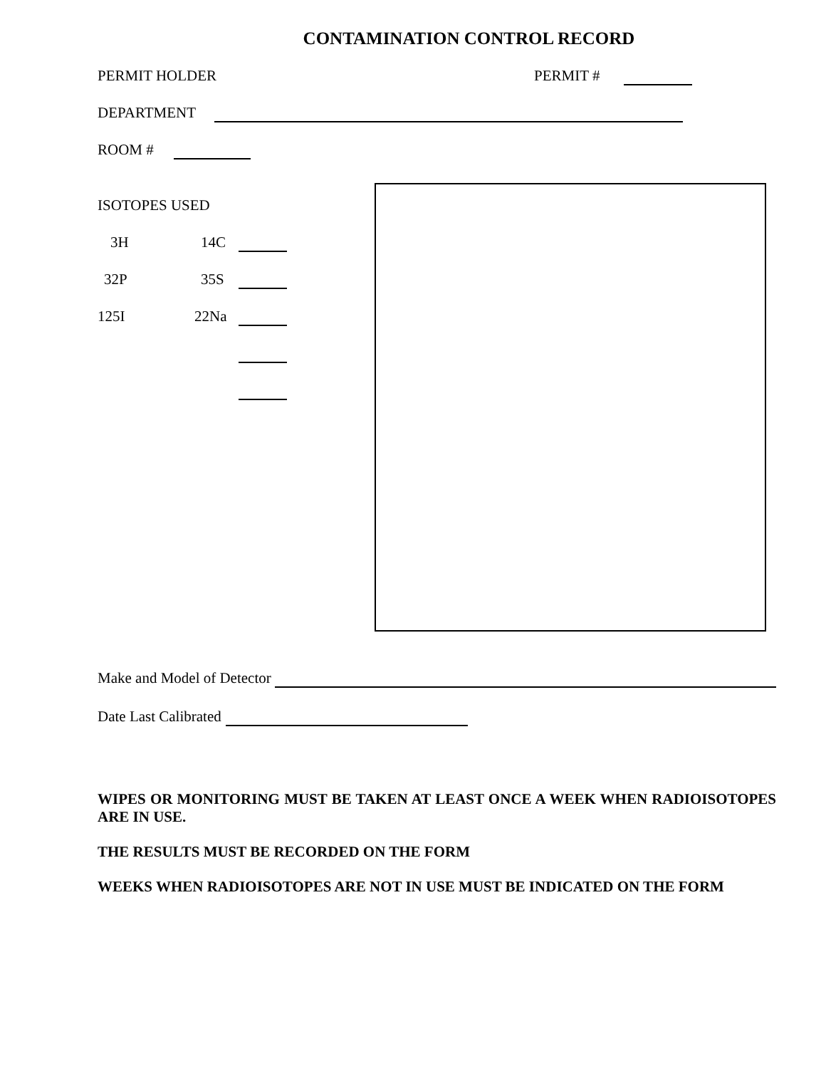CONTAMINATION CONTROL RECORD
PERMIT HOLDER PERMIT #
DEPARTMENT
ROOM #
ISOTOPES USED
3H 14C
32P 35S
125I 22Na
Make and Model of Detector
Date Last Calibrated
WIPES OR MONITORING MUST BE TAKEN AT LEAST ONCE A WEEK WHEN RADIOISOTOPES ARE IN USE.
THE RESULTS MUST BE RECORDED ON THE FORM
WEEKS WHEN RADIOISOTOPES ARE NOT IN USE MUST BE INDICATED ON THE FORM